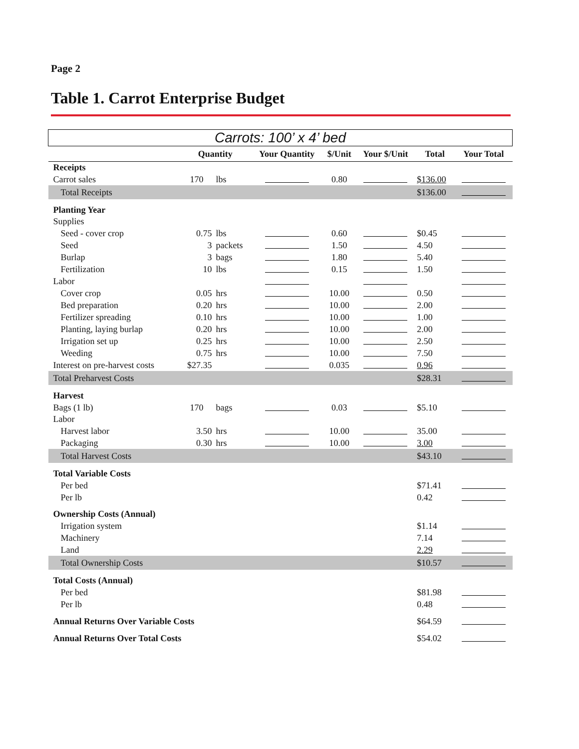Page 2
Table 1. Carrot Enterprise Budget
| Carrots: 100’ x 4’ bed | | | | | | | |
| --- | --- | --- | --- | --- | --- | --- | --- |
| | Quantity | | Your Quantity | $/Unit | Your $/Unit | Total | Your Total |
| Receipts | | | | | | | |
| Carrot sales | 170 | lbs | | 0.80 | | $136.00 | |
| Total Receipts | | | | | | $136.00 | |
| Planting Year | | | | | | | |
| Supplies | | | | | | | |
| Seed - cover crop | 0.75 | lbs | | 0.60 | | $0.45 | |
| Seed | 3 | packets | | 1.50 | | 4.50 | |
| Burlap | 3 | bags | | 1.80 | | 5.40 | |
| Fertilization | 10 | lbs | | 0.15 | | 1.50 | |
| Labor | | | | | | | |
| Cover crop | 0.05 | hrs | | 10.00 | | 0.50 | |
| Bed preparation | 0.20 | hrs | | 10.00 | | 2.00 | |
| Fertilizer spreading | 0.10 | hrs | | 10.00 | | 1.00 | |
| Planting, laying burlap | 0.20 | hrs | | 10.00 | | 2.00 | |
| Irrigation set up | 0.25 | hrs | | 10.00 | | 2.50 | |
| Weeding | 0.75 | hrs | | 10.00 | | 7.50 | |
| Interest on pre-harvest costs | $27.35 | | | 0.035 | | 0.96 | |
| Total Preharvest Costs | | | | | | $28.31 | |
| Harvest | | | | | | | |
| Bags (1 lb) | 170 | bags | | 0.03 | | $5.10 | |
| Labor | | | | | | | |
| Harvest labor | 3.50 | hrs | | 10.00 | | 35.00 | |
| Packaging | 0.30 | hrs | | 10.00 | | 3.00 | |
| Total Harvest Costs | | | | | | $43.10 | |
| Total Variable Costs | | | | | | | |
| Per bed | | | | | | $71.41 | |
| Per lb | | | | | | 0.42 | |
| Ownership Costs (Annual) | | | | | | | |
| Irrigation system | | | | | | $1.14 | |
| Machinery | | | | | | 7.14 | |
| Land | | | | | | 2.29 | |
| Total Ownership Costs | | | | | | $10.57 | |
| Total Costs (Annual) | | | | | | | |
| Per bed | | | | | | $81.98 | |
| Per lb | | | | | | 0.48 | |
| Annual Returns Over Variable Costs | | | | | | $64.59 | |
| Annual Returns Over Total Costs | | | | | | $54.02 | |